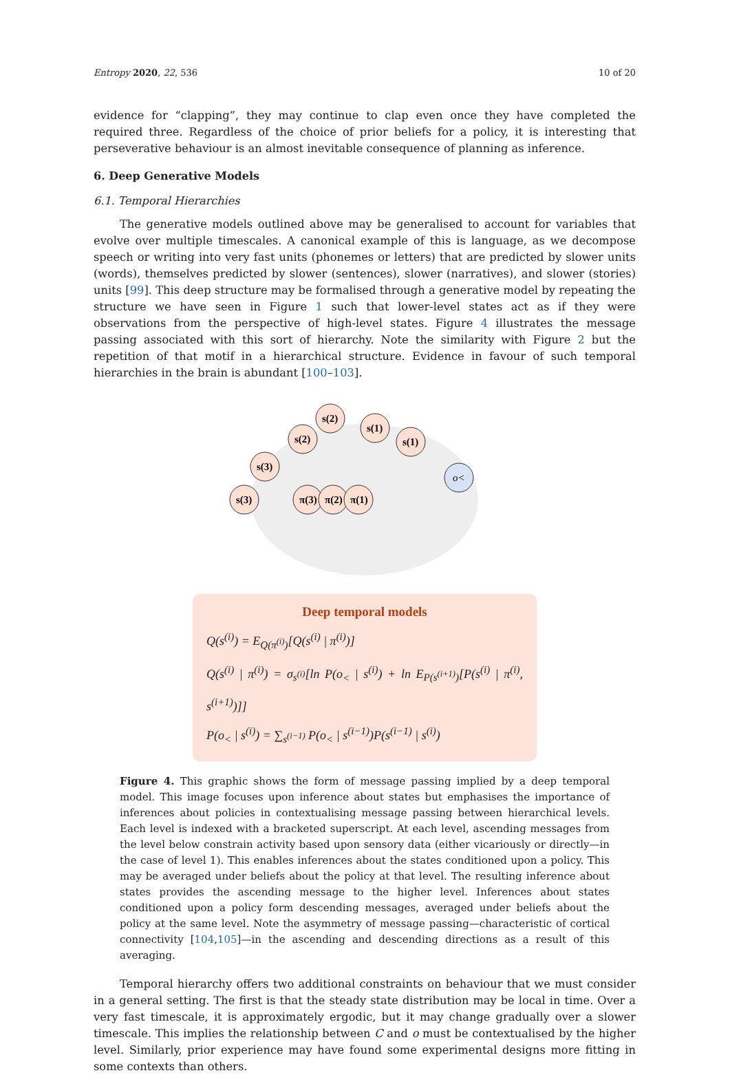Entropy 2020, 22, 536 10 of 20
evidence for “clapping”, they may continue to clap even once they have completed the required three. Regardless of the choice of prior beliefs for a policy, it is interesting that perseverative behaviour is an almost inevitable consequence of planning as inference.
6. Deep Generative Models
6.1. Temporal Hierarchies
The generative models outlined above may be generalised to account for variables that evolve over multiple timescales. A canonical example of this is language, as we decompose speech or writing into very fast units (phonemes or letters) that are predicted by slower units (words), themselves predicted by slower (sentences), slower (narratives), and slower (stories) units [99]. This deep structure may be formalised through a generative model by repeating the structure we have seen in Figure 1 such that lower-level states act as if they were observations from the perspective of high-level states. Figure 4 illustrates the message passing associated with this sort of hierarchy. Note the similarity with Figure 2 but the repetition of that motif in a hierarchical structure. Evidence in favour of such temporal hierarchies in the brain is abundant [100–103].
s(3)
s(3)
s(2)
s(2)
s(1)
s(1)
π(3)
π(2)
π(1)
o<
Deep temporal models
Q(s<sup>(i)</sup>) = E<sub>Q(π<sup>(i)</sup>)</sub>[Q(s<sup>(i)</sup> | π<sup>(i)</sup>)]
Q(s<sup>(i)</sup> | π<sup>(i)</sup>) = σ<sub>s<sup>(i)</sup></sub>[ln P(o<sub><</sub> | s<sup>(i)</sup>) + ln E<sub>P(s<sup>(i+1)</sup>)</sub>[P(s<sup>(i)</sup> | π<sup>(i)</sup>, s<sup>(i+1)</sup>)]]
P(o<sub><</sub> | s<sup>(i)</sup>) = ∑<sub>s<sup>(i−1)</sup></sub> P(o<sub><</sub> | s<sup>(i−1)</sup>)P(s<sup>(i−1)</sup> | s<sup>(i)</sup>)
Figure 4. This graphic shows the form of message passing implied by a deep temporal model. This image focuses upon inference about states but emphasises the importance of inferences about policies in contextualising message passing between hierarchical levels. Each level is indexed with a bracketed superscript. At each level, ascending messages from the level below constrain activity based upon sensory data (either vicariously or directly—in the case of level 1). This enables inferences about the states conditioned upon a policy. This may be averaged under beliefs about the policy at that level. The resulting inference about states provides the ascending message to the higher level. Inferences about states conditioned upon a policy form descending messages, averaged under beliefs about the policy at the same level. Note the asymmetry of message passing—characteristic of cortical connectivity [104,105]—in the ascending and descending directions as a result of this averaging.
Temporal hierarchy offers two additional constraints on behaviour that we must consider in a general setting. The first is that the steady state distribution may be local in time. Over a very fast timescale, it is approximately ergodic, but it may change gradually over a slower timescale. This implies the relationship between C and o must be contextualised by the higher level. Similarly, prior experience may have found some experimental designs more fitting in some contexts than others.